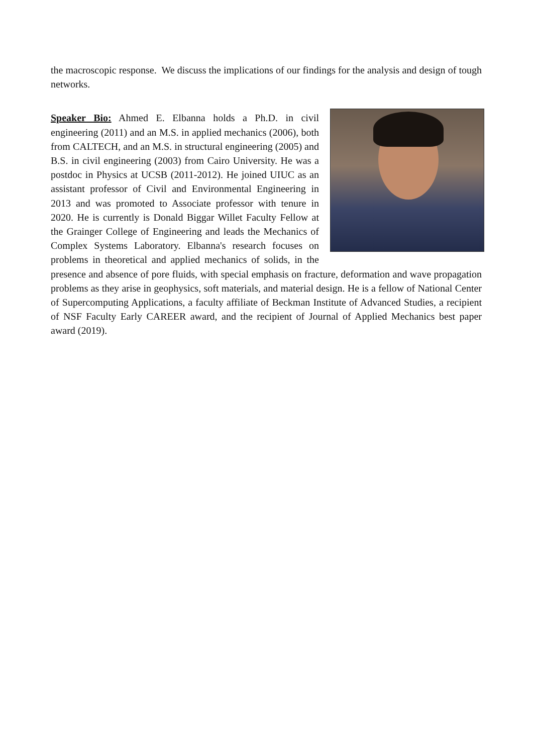the macroscopic response. We discuss the implications of our findings for the analysis and design of tough networks.
Speaker Bio: Ahmed E. Elbanna holds a Ph.D. in civil engineering (2011) and an M.S. in applied mechanics (2006), both from CALTECH, and an M.S. in structural engineering (2005) and B.S. in civil engineering (2003) from Cairo University. He was a postdoc in Physics at UCSB (2011-2012). He joined UIUC as an assistant professor of Civil and Environmental Engineering in 2013 and was promoted to Associate professor with tenure in 2020. He is currently is Donald Biggar Willet Faculty Fellow at the Grainger College of Engineering and leads the Mechanics of Complex Systems Laboratory. Elbanna's research focuses on problems in theoretical and applied mechanics of solids, in the presence and absence of pore fluids, with special emphasis on fracture, deformation and wave propagation problems as they arise in geophysics, soft materials, and material design. He is a fellow of National Center of Supercomputing Applications, a faculty affiliate of Beckman Institute of Advanced Studies, a recipient of NSF Faculty Early CAREER award, and the recipient of Journal of Applied Mechanics best paper award (2019).